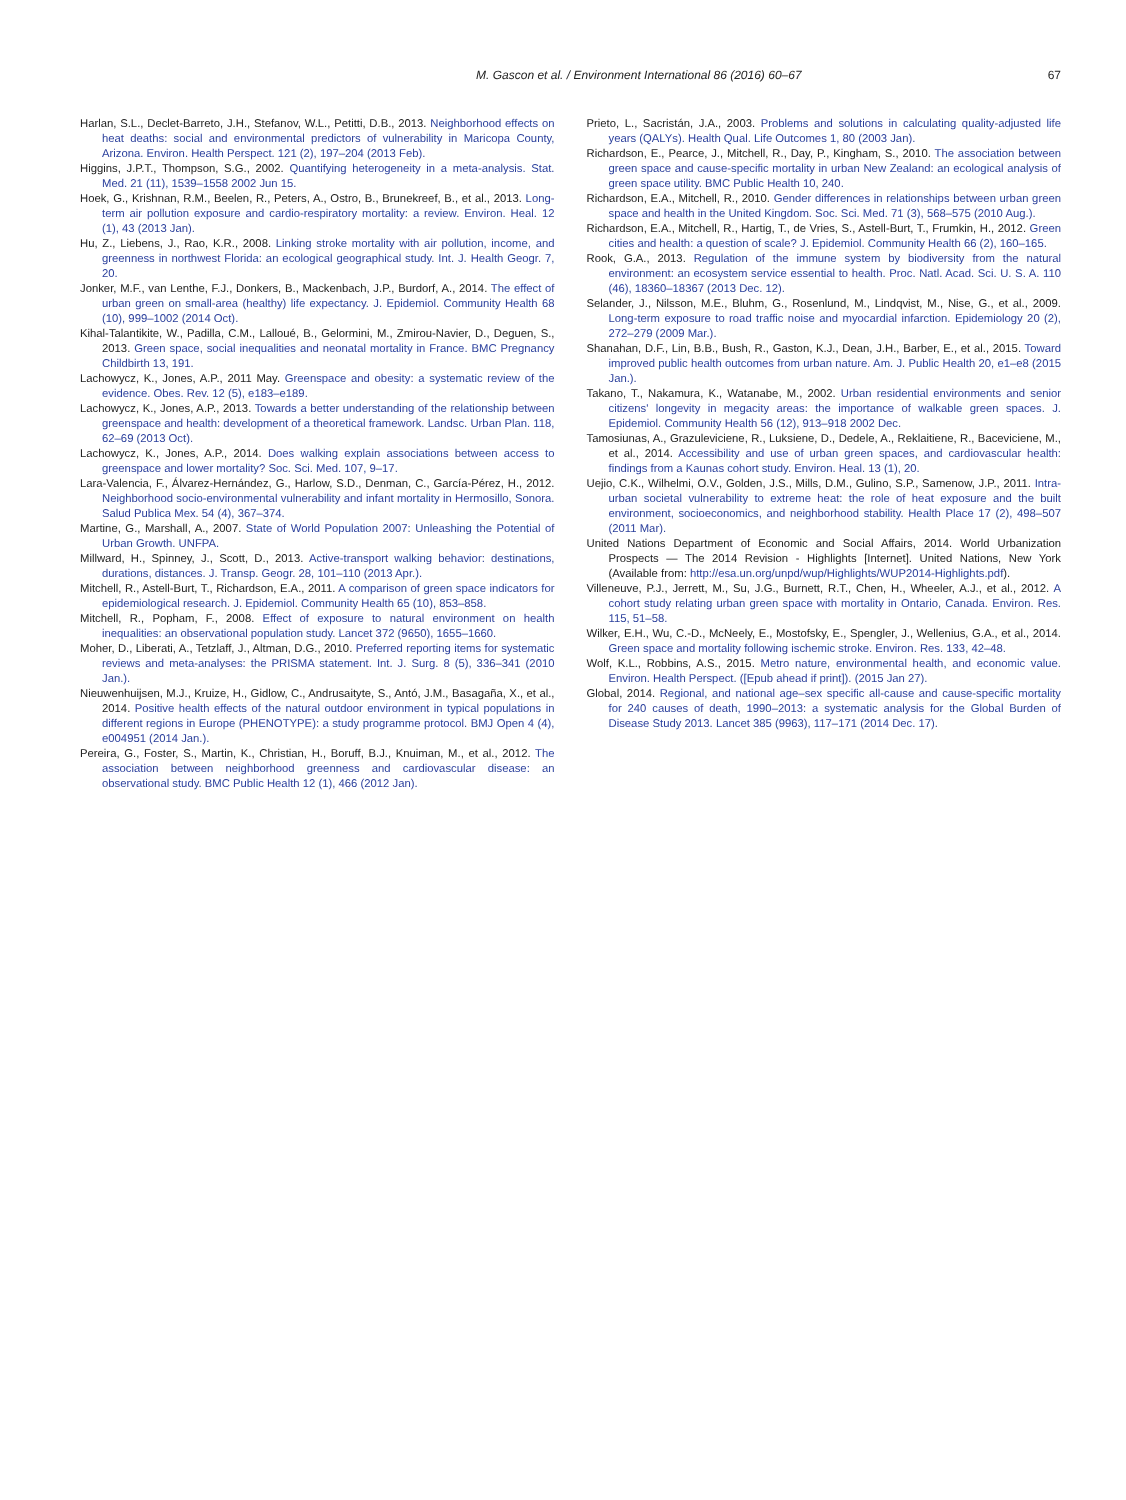M. Gascon et al. / Environment International 86 (2016) 60–67 67
Harlan, S.L., Declet-Barreto, J.H., Stefanov, W.L., Petitti, D.B., 2013. Neighborhood effects on heat deaths: social and environmental predictors of vulnerability in Maricopa County, Arizona. Environ. Health Perspect. 121 (2), 197–204 (2013 Feb).
Higgins, J.P.T., Thompson, S.G., 2002. Quantifying heterogeneity in a meta-analysis. Stat. Med. 21 (11), 1539–1558 2002 Jun 15.
Hoek, G., Krishnan, R.M., Beelen, R., Peters, A., Ostro, B., Brunekreef, B., et al., 2013. Long-term air pollution exposure and cardio-respiratory mortality: a review. Environ. Heal. 12 (1), 43 (2013 Jan).
Hu, Z., Liebens, J., Rao, K.R., 2008. Linking stroke mortality with air pollution, income, and greenness in northwest Florida: an ecological geographical study. Int. J. Health Geogr. 7, 20.
Jonker, M.F., van Lenthe, F.J., Donkers, B., Mackenbach, J.P., Burdorf, A., 2014. The effect of urban green on small-area (healthy) life expectancy. J. Epidemiol. Community Health 68 (10), 999–1002 (2014 Oct).
Kihal-Talantikite, W., Padilla, C.M., Lalloué, B., Gelormini, M., Zmirou-Navier, D., Deguen, S., 2013. Green space, social inequalities and neonatal mortality in France. BMC Pregnancy Childbirth 13, 191.
Lachowycz, K., Jones, A.P., 2011 May. Greenspace and obesity: a systematic review of the evidence. Obes. Rev. 12 (5), e183–e189.
Lachowycz, K., Jones, A.P., 2013. Towards a better understanding of the relationship between greenspace and health: development of a theoretical framework. Landsc. Urban Plan. 118, 62–69 (2013 Oct).
Lachowycz, K., Jones, A.P., 2014. Does walking explain associations between access to greenspace and lower mortality? Soc. Sci. Med. 107, 9–17.
Lara-Valencia, F., Álvarez-Hernández, G., Harlow, S.D., Denman, C., García-Pérez, H., 2012. Neighborhood socio-environmental vulnerability and infant mortality in Hermosillo, Sonora. Salud Publica Mex. 54 (4), 367–374.
Martine, G., Marshall, A., 2007. State of World Population 2007: Unleashing the Potential of Urban Growth. UNFPA.
Millward, H., Spinney, J., Scott, D., 2013. Active-transport walking behavior: destinations, durations, distances. J. Transp. Geogr. 28, 101–110 (2013 Apr.).
Mitchell, R., Astell-Burt, T., Richardson, E.A., 2011. A comparison of green space indicators for epidemiological research. J. Epidemiol. Community Health 65 (10), 853–858.
Mitchell, R., Popham, F., 2008. Effect of exposure to natural environment on health inequalities: an observational population study. Lancet 372 (9650), 1655–1660.
Moher, D., Liberati, A., Tetzlaff, J., Altman, D.G., 2010. Preferred reporting items for systematic reviews and meta-analyses: the PRISMA statement. Int. J. Surg. 8 (5), 336–341 (2010 Jan.).
Nieuwenhuijsen, M.J., Kruize, H., Gidlow, C., Andrusaityte, S., Antó, J.M., Basagaña, X., et al., 2014. Positive health effects of the natural outdoor environment in typical populations in different regions in Europe (PHENOTYPE): a study programme protocol. BMJ Open 4 (4), e004951 (2014 Jan.).
Pereira, G., Foster, S., Martin, K., Christian, H., Boruff, B.J., Knuiman, M., et al., 2012. The association between neighborhood greenness and cardiovascular disease: an observational study. BMC Public Health 12 (1), 466 (2012 Jan).
Prieto, L., Sacristán, J.A., 2003. Problems and solutions in calculating quality-adjusted life years (QALYs). Health Qual. Life Outcomes 1, 80 (2003 Jan).
Richardson, E., Pearce, J., Mitchell, R., Day, P., Kingham, S., 2010. The association between green space and cause-specific mortality in urban New Zealand: an ecological analysis of green space utility. BMC Public Health 10, 240.
Richardson, E.A., Mitchell, R., 2010. Gender differences in relationships between urban green space and health in the United Kingdom. Soc. Sci. Med. 71 (3), 568–575 (2010 Aug.).
Richardson, E.A., Mitchell, R., Hartig, T., de Vries, S., Astell-Burt, T., Frumkin, H., 2012. Green cities and health: a question of scale? J. Epidemiol. Community Health 66 (2), 160–165.
Rook, G.A., 2013. Regulation of the immune system by biodiversity from the natural environment: an ecosystem service essential to health. Proc. Natl. Acad. Sci. U. S. A. 110 (46), 18360–18367 (2013 Dec. 12).
Selander, J., Nilsson, M.E., Bluhm, G., Rosenlund, M., Lindqvist, M., Nise, G., et al., 2009. Long-term exposure to road traffic noise and myocardial infarction. Epidemiology 20 (2), 272–279 (2009 Mar.).
Shanahan, D.F., Lin, B.B., Bush, R., Gaston, K.J., Dean, J.H., Barber, E., et al., 2015. Toward improved public health outcomes from urban nature. Am. J. Public Health 20, e1–e8 (2015 Jan.).
Takano, T., Nakamura, K., Watanabe, M., 2002. Urban residential environments and senior citizens' longevity in megacity areas: the importance of walkable green spaces. J. Epidemiol. Community Health 56 (12), 913–918 2002 Dec.
Tamosiunas, A., Grazuleviciene, R., Luksiene, D., Dedele, A., Reklaitiene, R., Baceviciene, M., et al., 2014. Accessibility and use of urban green spaces, and cardiovascular health: findings from a Kaunas cohort study. Environ. Heal. 13 (1), 20.
Uejio, C.K., Wilhelmi, O.V., Golden, J.S., Mills, D.M., Gulino, S.P., Samenow, J.P., 2011. Intra-urban societal vulnerability to extreme heat: the role of heat exposure and the built environment, socioeconomics, and neighborhood stability. Health Place 17 (2), 498–507 (2011 Mar).
United Nations Department of Economic and Social Affairs, 2014. World Urbanization Prospects — The 2014 Revision - Highlights [Internet]. United Nations, New York (Available from: http://esa.un.org/unpd/wup/Highlights/WUP2014-Highlights.pdf).
Villeneuve, P.J., Jerrett, M., Su, J.G., Burnett, R.T., Chen, H., Wheeler, A.J., et al., 2012. A cohort study relating urban green space with mortality in Ontario, Canada. Environ. Res. 115, 51–58.
Wilker, E.H., Wu, C.-D., McNeely, E., Mostofsky, E., Spengler, J., Wellenius, G.A., et al., 2014. Green space and mortality following ischemic stroke. Environ. Res. 133, 42–48.
Wolf, K.L., Robbins, A.S., 2015. Metro nature, environmental health, and economic value. Environ. Health Perspect. ([Epub ahead if print]). (2015 Jan 27).
Global, 2014. Regional, and national age–sex specific all-cause and cause-specific mortality for 240 causes of death, 1990–2013: a systematic analysis for the Global Burden of Disease Study 2013. Lancet 385 (9963), 117–171 (2014 Dec. 17).